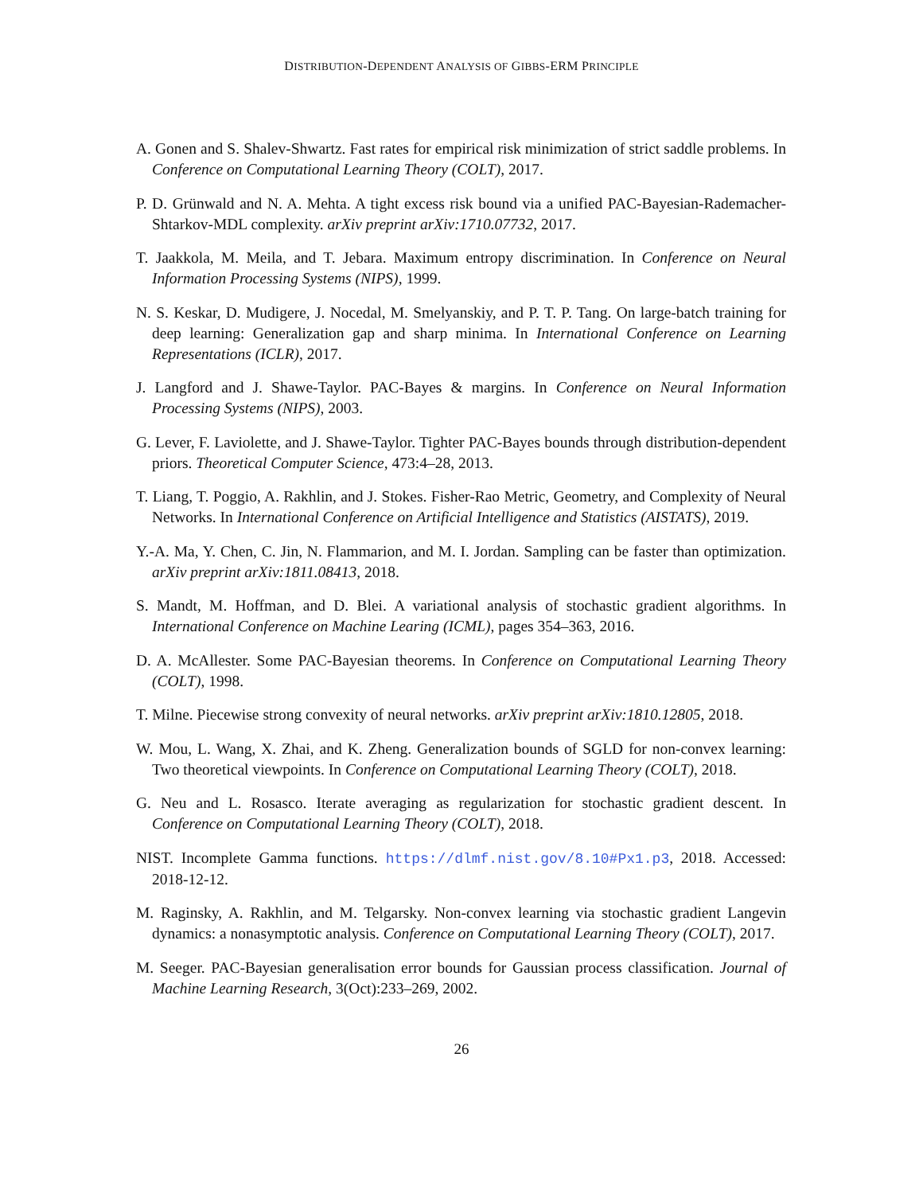DISTRIBUTION-DEPENDENT ANALYSIS OF GIBBS-ERM PRINCIPLE
A. Gonen and S. Shalev-Shwartz. Fast rates for empirical risk minimization of strict saddle problems. In Conference on Computational Learning Theory (COLT), 2017.
P. D. Grünwald and N. A. Mehta. A tight excess risk bound via a unified PAC-Bayesian-Rademacher-Shtarkov-MDL complexity. arXiv preprint arXiv:1710.07732, 2017.
T. Jaakkola, M. Meila, and T. Jebara. Maximum entropy discrimination. In Conference on Neural Information Processing Systems (NIPS), 1999.
N. S. Keskar, D. Mudigere, J. Nocedal, M. Smelyanskiy, and P. T. P. Tang. On large-batch training for deep learning: Generalization gap and sharp minima. In International Conference on Learning Representations (ICLR), 2017.
J. Langford and J. Shawe-Taylor. PAC-Bayes & margins. In Conference on Neural Information Processing Systems (NIPS), 2003.
G. Lever, F. Laviolette, and J. Shawe-Taylor. Tighter PAC-Bayes bounds through distribution-dependent priors. Theoretical Computer Science, 473:4–28, 2013.
T. Liang, T. Poggio, A. Rakhlin, and J. Stokes. Fisher-Rao Metric, Geometry, and Complexity of Neural Networks. In International Conference on Artificial Intelligence and Statistics (AISTATS), 2019.
Y.-A. Ma, Y. Chen, C. Jin, N. Flammarion, and M. I. Jordan. Sampling can be faster than optimization. arXiv preprint arXiv:1811.08413, 2018.
S. Mandt, M. Hoffman, and D. Blei. A variational analysis of stochastic gradient algorithms. In International Conference on Machine Learing (ICML), pages 354–363, 2016.
D. A. McAllester. Some PAC-Bayesian theorems. In Conference on Computational Learning Theory (COLT), 1998.
T. Milne. Piecewise strong convexity of neural networks. arXiv preprint arXiv:1810.12805, 2018.
W. Mou, L. Wang, X. Zhai, and K. Zheng. Generalization bounds of SGLD for non-convex learning: Two theoretical viewpoints. In Conference on Computational Learning Theory (COLT), 2018.
G. Neu and L. Rosasco. Iterate averaging as regularization for stochastic gradient descent. In Conference on Computational Learning Theory (COLT), 2018.
NIST. Incomplete Gamma functions. https://dlmf.nist.gov/8.10#Px1.p3, 2018. Accessed: 2018-12-12.
M. Raginsky, A. Rakhlin, and M. Telgarsky. Non-convex learning via stochastic gradient Langevin dynamics: a nonasymptotic analysis. Conference on Computational Learning Theory (COLT), 2017.
M. Seeger. PAC-Bayesian generalisation error bounds for Gaussian process classification. Journal of Machine Learning Research, 3(Oct):233–269, 2002.
26